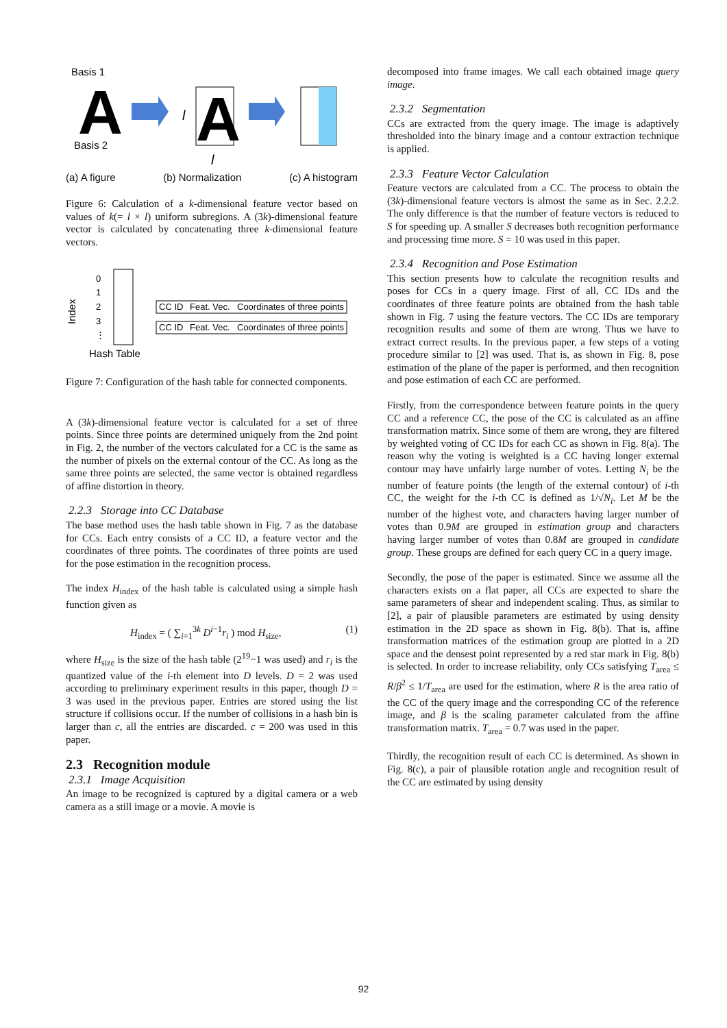Basis 1
Basis 2
A
l
A
l
(a) A figure (b) Normalization (c) A histogram
Figure 6: Calculation of a k-dimensional feature vector based on values of k(= l × l) uniform subregions. A (3k)-dimensional feature vector is calculated by concatenating three k-dimensional feature vectors.
Index
0
1
2
3
⋮
CC ID
Feat. Vec.
Coordinates of three points
CC ID
Feat. Vec.
Coordinates of three points
Hash Table
Figure 7: Configuration of the hash table for connected components.
A (3k)-dimensional feature vector is calculated for a set of three points. Since three points are determined uniquely from the 2nd point in Fig. 2, the number of the vectors calculated for a CC is the same as the number of pixels on the external contour of the CC. As long as the same three points are selected, the same vector is obtained regardless of affine distortion in theory.
2.2.3 Storage into CC Database
The base method uses the hash table shown in Fig. 7 as the database for CCs. Each entry consists of a CC ID, a feature vector and the coordinates of three points. The coordinates of three points are used for the pose estimation in the recognition process.
The index H<sub>index</sub> of the hash table is calculated using a simple hash function given as
H<sub>index</sub> = ( ∑<sub>i=1</sub><sup>3k</sup> D<sup>i−1</sup>r<sub>i</sub> ) mod H<sub>size</sub>, (1)
where H<sub>size</sub> is the size of the hash table (2<sup>19</sup>−1 was used) and r<sub>i</sub> is the quantized value of the i-th element into D levels. D = 2 was used according to preliminary experiment results in this paper, though D = 3 was used in the previous paper. Entries are stored using the list structure if collisions occur. If the number of collisions in a hash bin is larger than c, all the entries are discarded. c = 200 was used in this paper.
2.3 Recognition module
2.3.1 Image Acquisition
An image to be recognized is captured by a digital camera or a web camera as a still image or a movie. A movie is
decomposed into frame images. We call each obtained image query image.
2.3.2 Segmentation
CCs are extracted from the query image. The image is adaptively thresholded into the binary image and a contour extraction technique is applied.
2.3.3 Feature Vector Calculation
Feature vectors are calculated from a CC. The process to obtain the (3k)-dimensional feature vectors is almost the same as in Sec. 2.2.2. The only difference is that the number of feature vectors is reduced to S for speeding up. A smaller S decreases both recognition performance and processing time more. S = 10 was used in this paper.
2.3.4 Recognition and Pose Estimation
This section presents how to calculate the recognition results and poses for CCs in a query image. First of all, CC IDs and the coordinates of three feature points are obtained from the hash table shown in Fig. 7 using the feature vectors. The CC IDs are temporary recognition results and some of them are wrong. Thus we have to extract correct results. In the previous paper, a few steps of a voting procedure similar to [2] was used. That is, as shown in Fig. 8, pose estimation of the plane of the paper is performed, and then recognition and pose estimation of each CC are performed.
Firstly, from the correspondence between feature points in the query CC and a reference CC, the pose of the CC is calculated as an affine transformation matrix. Since some of them are wrong, they are filtered by weighted voting of CC IDs for each CC as shown in Fig. 8(a). The reason why the voting is weighted is a CC having longer external contour may have unfairly large number of votes. Letting N<sub>i</sub> be the number of feature points (the length of the external contour) of i-th CC, the weight for the i-th CC is defined as 1/√N<sub>i</sub>. Let M be the number of the highest vote, and characters having larger number of votes than 0.9M are grouped in estimation group and characters having larger number of votes than 0.8M are grouped in candidate group. These groups are defined for each query CC in a query image.
Secondly, the pose of the paper is estimated. Since we assume all the characters exists on a flat paper, all CCs are expected to share the same parameters of shear and independent scaling. Thus, as similar to [2], a pair of plausible parameters are estimated by using density estimation in the 2D space as shown in Fig. 8(b). That is, affine transformation matrices of the estimation group are plotted in a 2D space and the densest point represented by a red star mark in Fig. 8(b) is selected. In order to increase reliability, only CCs satisfying T<sub>area</sub> ≤ R/β<sup>2</sup> ≤ 1/T<sub>area</sub> are used for the estimation, where R is the area ratio of the CC of the query image and the corresponding CC of the reference image, and β is the scaling parameter calculated from the affine transformation matrix. T<sub>area</sub> = 0.7 was used in the paper.
Thirdly, the recognition result of each CC is determined. As shown in Fig. 8(c), a pair of plausible rotation angle and recognition result of the CC are estimated by using density
92